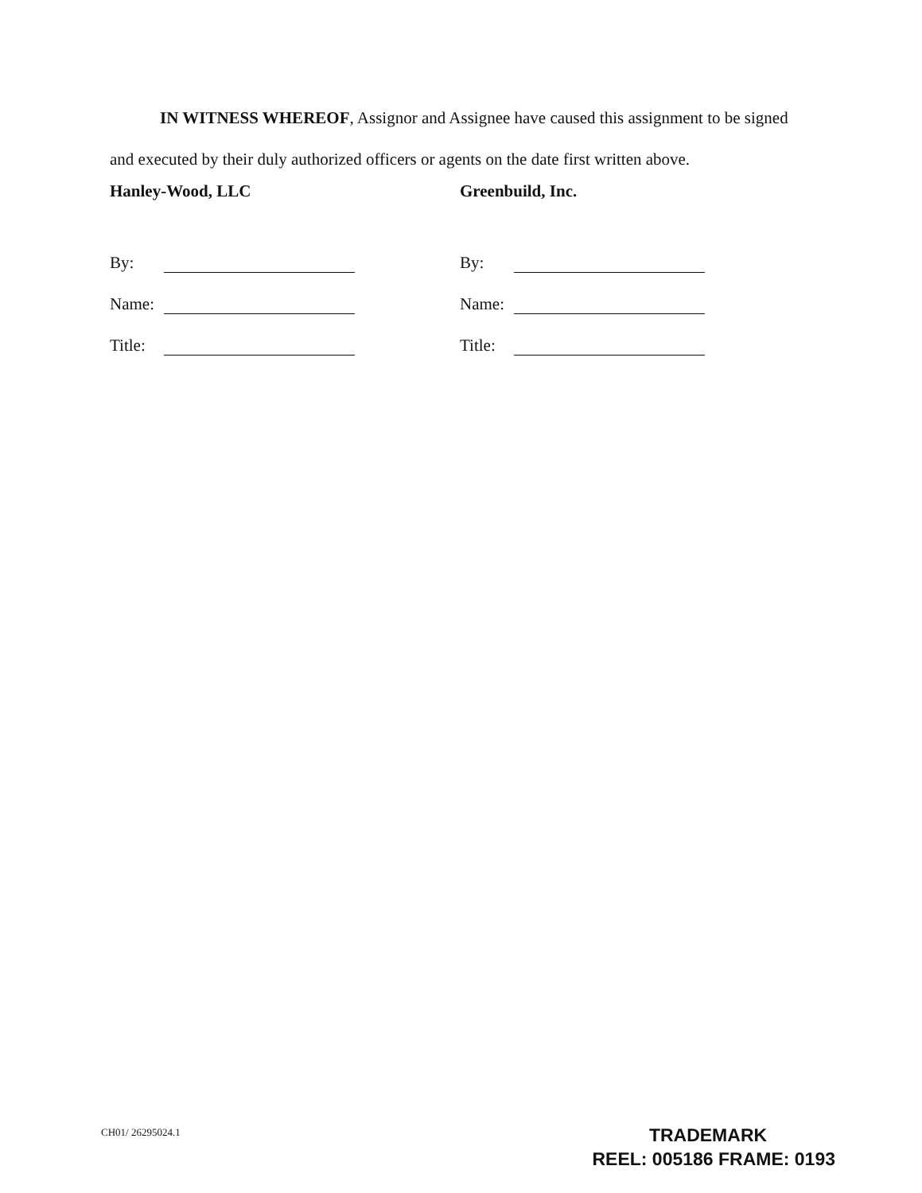IN WITNESS WHEREOF, Assignor and Assignee have caused this assignment to be signed and executed by their duly authorized officers or agents on the date first written above.
Hanley-Wood, LLC
By:
Name:
Title:
Greenbuild, Inc.
By:
Name:
Title:
CH01/ 26295024.1
TRADEMARK
REEL: 005186 FRAME: 0193